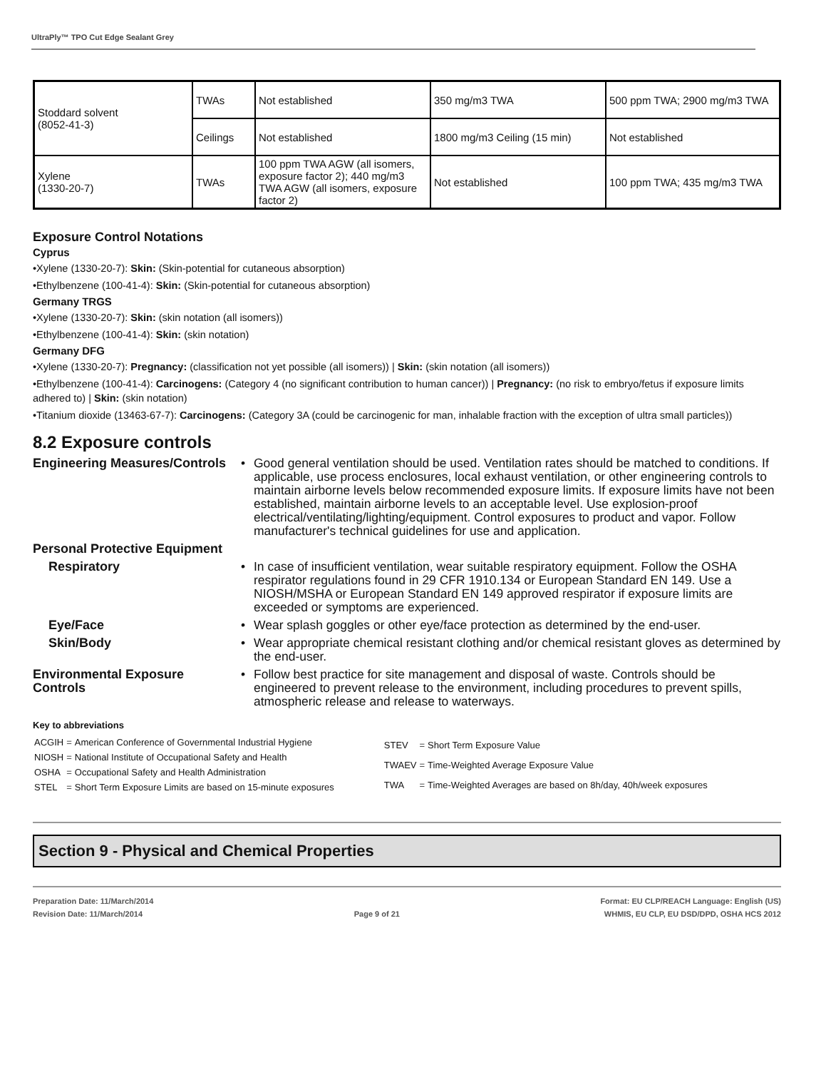UltraPly™ TPO Cut Edge Sealant Grey
| Stoddard solvent (8052-41-3) | TWAs | Not established | 350 mg/m3 TWA | 500 ppm TWA; 2900 mg/m3 TWA |
| | Ceilings | Not established | 1800 mg/m3 Ceiling (15 min) | Not established |
| Xylene (1330-20-7) | TWAs | 100 ppm TWA AGW (all isomers, exposure factor 2); 440 mg/m3 TWA AGW (all isomers, exposure factor 2) | Not established | 100 ppm TWA; 435 mg/m3 TWA |
Exposure Control Notations
Cyprus
•Xylene (1330-20-7): Skin: (Skin-potential for cutaneous absorption)
•Ethylbenzene (100-41-4): Skin: (Skin-potential for cutaneous absorption)
Germany TRGS
•Xylene (1330-20-7): Skin: (skin notation (all isomers))
•Ethylbenzene (100-41-4): Skin: (skin notation)
Germany DFG
•Xylene (1330-20-7): Pregnancy: (classification not yet possible (all isomers)) | Skin: (skin notation (all isomers))
•Ethylbenzene (100-41-4): Carcinogens: (Category 4 (no significant contribution to human cancer)) | Pregnancy: (no risk to embryo/fetus if exposure limits adhered to) | Skin: (skin notation)
•Titanium dioxide (13463-67-7): Carcinogens: (Category 3A (could be carcinogenic for man, inhalable fraction with the exception of ultra small particles))
8.2 Exposure controls
Engineering Measures/Controls
• Good general ventilation should be used. Ventilation rates should be matched to conditions. If applicable, use process enclosures, local exhaust ventilation, or other engineering controls to maintain airborne levels below recommended exposure limits. If exposure limits have not been established, maintain airborne levels to an acceptable level. Use explosion-proof electrical/ventilating/lighting/equipment. Control exposures to product and vapor. Follow manufacturer's technical guidelines for use and application.
Personal Protective Equipment
Respiratory • In case of insufficient ventilation, wear suitable respiratory equipment. Follow the OSHA respirator regulations found in 29 CFR 1910.134 or European Standard EN 149. Use a NIOSH/MSHA or European Standard EN 149 approved respirator if exposure limits are exceeded or symptoms are experienced.
Eye/Face • Wear splash goggles or other eye/face protection as determined by the end-user.
Skin/Body • Wear appropriate chemical resistant clothing and/or chemical resistant gloves as determined by the end-user.
Environmental Exposure Controls
• Follow best practice for site management and disposal of waste. Controls should be engineered to prevent release to the environment, including procedures to prevent spills, atmospheric release and release to waterways.
Key to abbreviations
| ACGIH | = | American Conference of Governmental Industrial Hygiene |
| NIOSH | = | National Institute of Occupational Safety and Health |
| OSHA | = | Occupational Safety and Health Administration |
| STEL | = | Short Term Exposure Limits are based on 15-minute exposures |
| STEV | = | Short Term Exposure Value |
| TWAEV | = | Time-Weighted Average Exposure Value |
| TWA | = | Time-Weighted Averages are based on 8h/day, 40h/week exposures |
Section 9 - Physical and Chemical Properties
Preparation Date: 11/March/2014
Revision Date: 11/March/2014
Page 9 of 21
Format: EU CLP/REACH Language: English (US)
WHMIS, EU CLP, EU DSD/DPD, OSHA HCS 2012